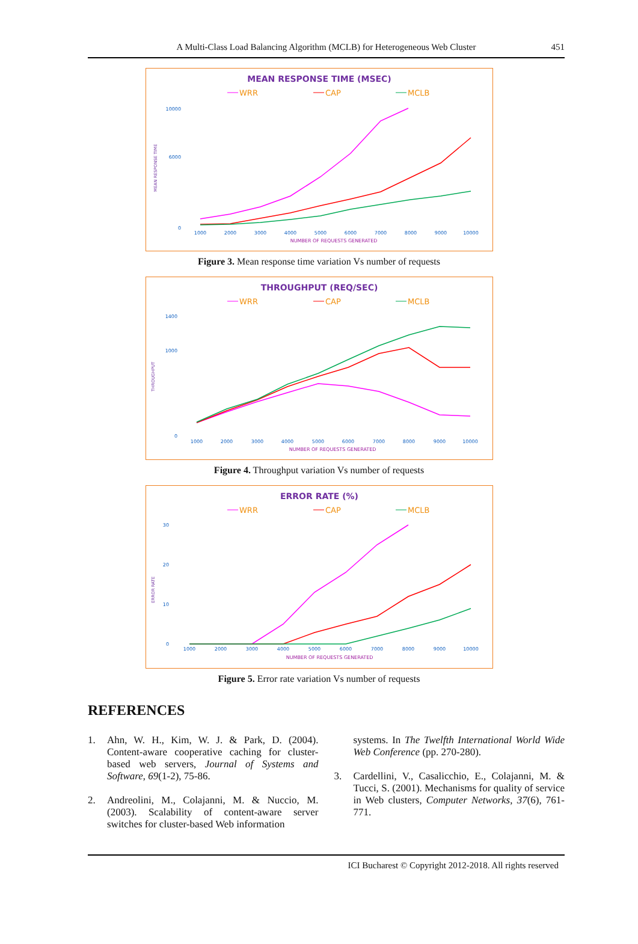A Multi-Class Load Balancing Algorithm (MCLB) for Heterogeneous Web Cluster 451
MEAN RESPONSE TIME (MSEC)
WRR
CAP
MCLB
10000
6000
0
MEAN RESPONSE TIME
1000
2000
3000
4000
5000
6000
7000
8000
9000
10000
NUMBER OF REQUESTS GENERATED
Figure 3. Mean response time variation Vs number of requests
THROUGHPUT (REQ/SEC)
WRR
CAP
MCLB
1400
1000
0
THROUGHPUT
1000
2000
3000
4000
5000
6000
7000
8000
9000
10000
NUMBER OF REQUESTS GENERATED
Figure 4. Throughput variation Vs number of requests
ERROR RATE (%)
WRR
CAP
MCLB
30
20
10
0
ERROR RATE
1000
2000
3000
4000
5000
6000
7000
8000
9000
10000
NUMBER OF REQUESTS GENERATED
Figure 5. Error rate variation Vs number of requests
REFERENCES
1. Ahn, W. H., Kim, W. J. & Park, D. (2004). Content-aware cooperative caching for cluster-based web servers, Journal of Systems and Software, 69(1-2), 75-86.
2. Andreolini, M., Colajanni, M. & Nuccio, M. (2003). Scalability of content-aware server switches for cluster-based Web information
systems. In The Twelfth International World Wide Web Conference (pp. 270-280).
3. Cardellini, V., Casalicchio, E., Colajanni, M. & Tucci, S. (2001). Mechanisms for quality of service in Web clusters, Computer Networks, 37(6), 761-771.
ICI Bucharest © Copyright 2012-2018. All rights reserved